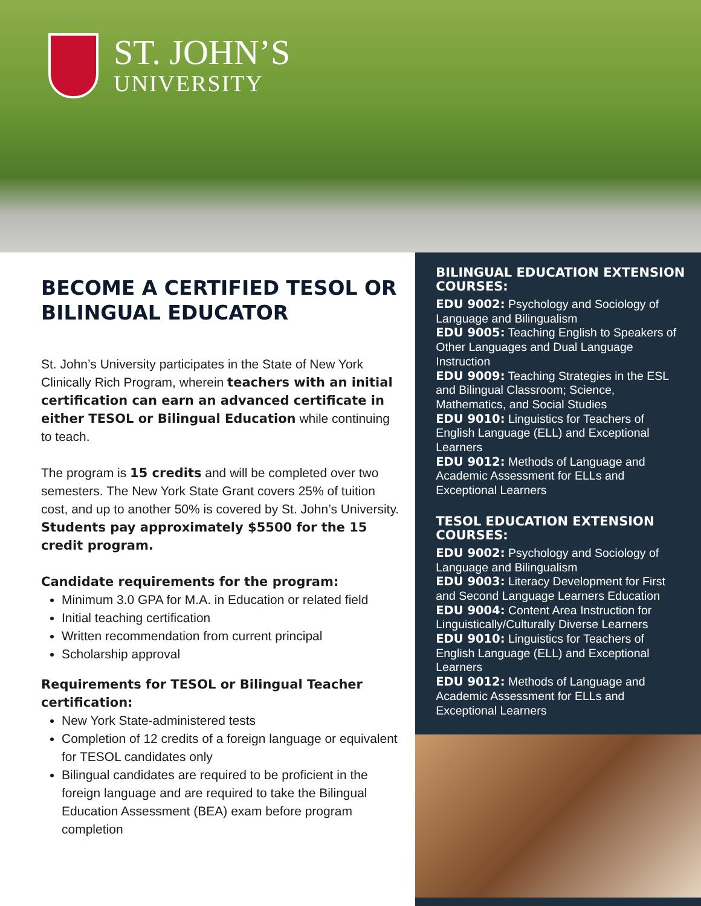ST. JOHN’S
UNIVERSITY
BECOME A CERTIFIED TESOL OR BILINGUAL EDUCATOR
St. John’s University participates in the State of New York Clinically Rich Program, wherein teachers with an initial certification can earn an advanced certificate in either TESOL or Bilingual Education while continuing to teach.
The program is 15 credits and will be completed over two semesters. The New York State Grant covers 25% of tuition cost, and up to another 50% is covered by St. John’s University. Students pay approximately $5500 for the 15 credit program.
Candidate requirements for the program:
Minimum 3.0 GPA for M.A. in Education or related field
Initial teaching certification
Written recommendation from current principal
Scholarship approval
Requirements for TESOL or Bilingual Teacher certification:
New York State-administered tests
Completion of 12 credits of a foreign language or equivalent for TESOL candidates only
Bilingual candidates are required to be proficient in the foreign language and are required to take the Bilingual Education Assessment (BEA) exam before program completion
BILINGUAL EDUCATION EXTENSION COURSES:
EDU 9002: Psychology and Sociology of Language and Bilingualism
EDU 9005: Teaching English to Speakers of Other Languages and Dual Language Instruction
EDU 9009: Teaching Strategies in the ESL and Bilingual Classroom; Science, Mathematics, and Social Studies
EDU 9010: Linguistics for Teachers of English Language (ELL) and Exceptional Learners
EDU 9012: Methods of Language and Academic Assessment for ELLs and Exceptional Learners
TESOL EDUCATION EXTENSION COURSES:
EDU 9002: Psychology and Sociology of Language and Bilingualism
EDU 9003: Literacy Development for First and Second Language Learners Education
EDU 9004: Content Area Instruction for Linguistically/Culturally Diverse Learners
EDU 9010: Linguistics for Teachers of English Language (ELL) and Exceptional Learners
EDU 9012: Methods of Language and Academic Assessment for ELLs and Exceptional Learners